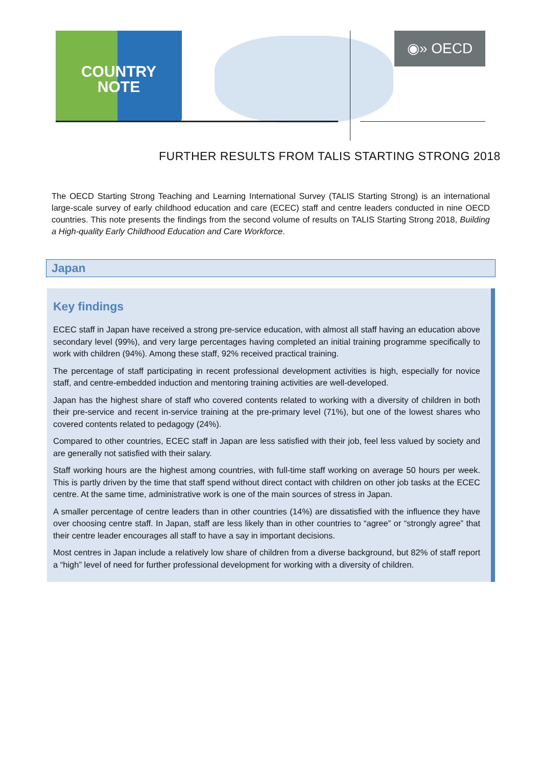COUNTRY
NOTE
◉» OECD
FURTHER RESULTS FROM TALIS STARTING STRONG 2018
The OECD Starting Strong Teaching and Learning International Survey (TALIS Starting Strong) is an international large-scale survey of early childhood education and care (ECEC) staff and centre leaders conducted in nine OECD countries. This note presents the findings from the second volume of results on TALIS Starting Strong 2018, Building a High-quality Early Childhood Education and Care Workforce.
Japan
Key findings
ECEC staff in Japan have received a strong pre-service education, with almost all staff having an education above secondary level (99%), and very large percentages having completed an initial training programme specifically to work with children (94%). Among these staff, 92% received practical training.
The percentage of staff participating in recent professional development activities is high, especially for novice staff, and centre-embedded induction and mentoring training activities are well-developed.
Japan has the highest share of staff who covered contents related to working with a diversity of children in both their pre-service and recent in-service training at the pre-primary level (71%), but one of the lowest shares who covered contents related to pedagogy (24%).
Compared to other countries, ECEC staff in Japan are less satisfied with their job, feel less valued by society and are generally not satisfied with their salary.
Staff working hours are the highest among countries, with full-time staff working on average 50 hours per week. This is partly driven by the time that staff spend without direct contact with children on other job tasks at the ECEC centre. At the same time, administrative work is one of the main sources of stress in Japan.
A smaller percentage of centre leaders than in other countries (14%) are dissatisfied with the influence they have over choosing centre staff. In Japan, staff are less likely than in other countries to “agree” or “strongly agree” that their centre leader encourages all staff to have a say in important decisions.
Most centres in Japan include a relatively low share of children from a diverse background, but 82% of staff report a “high” level of need for further professional development for working with a diversity of children.